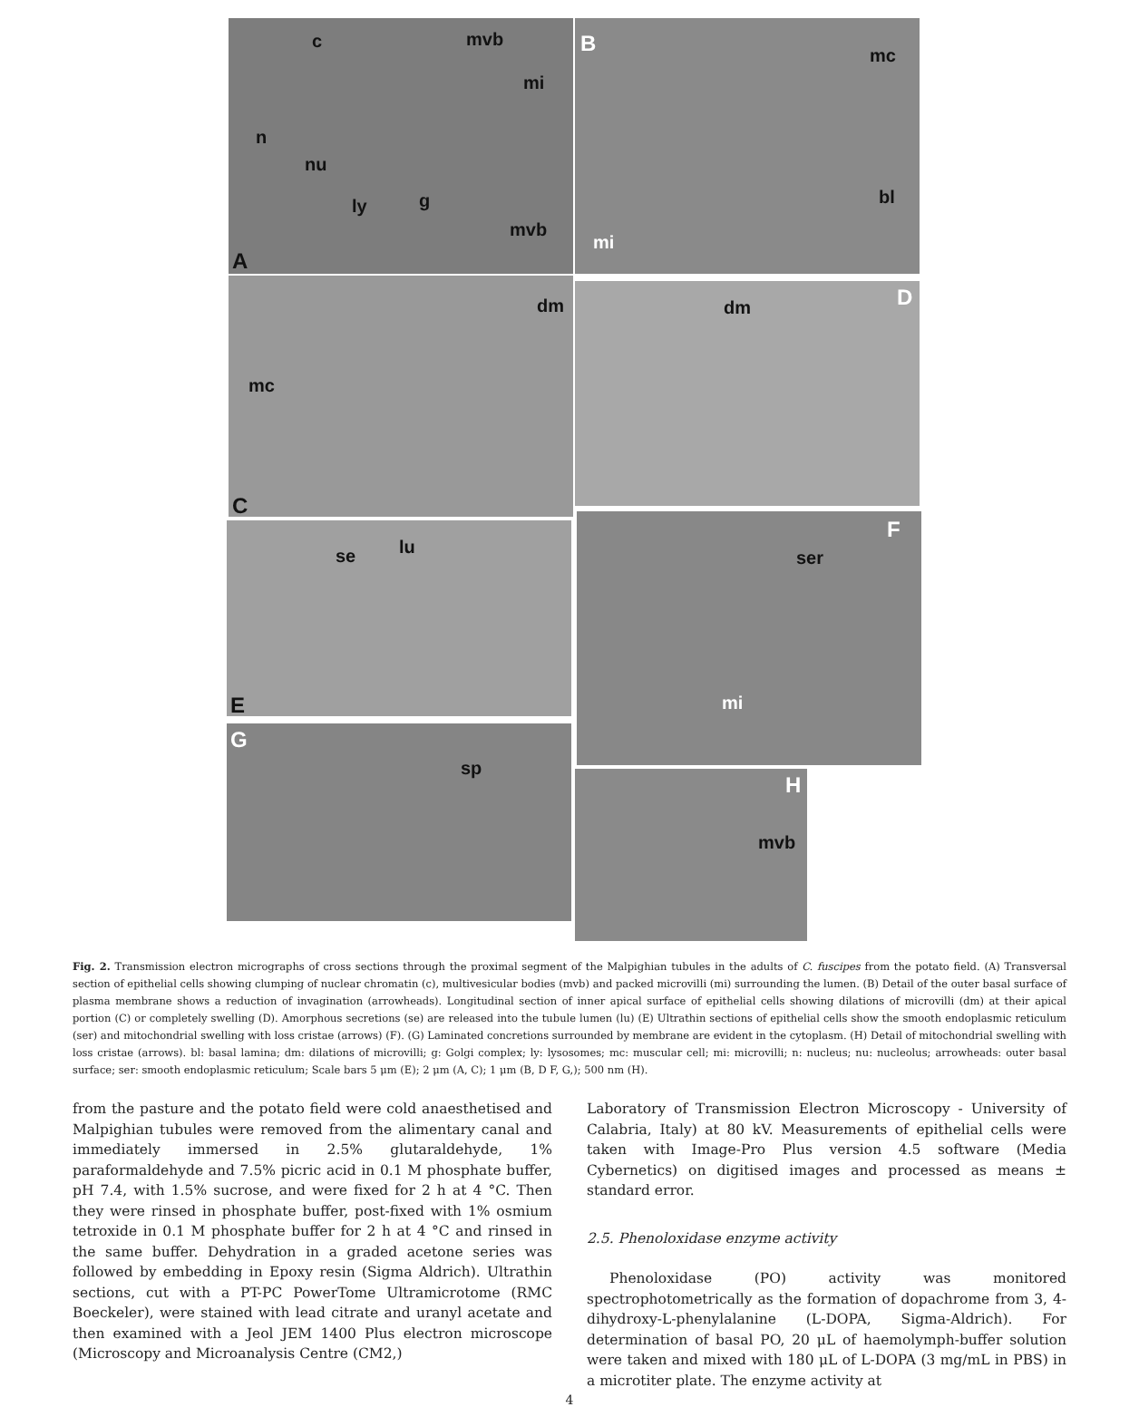c mvb
mi
n
nu
ly g
mvb
A
B mc
bl
mi
dm
mc
C
dm D
se lu
E
F
ser
mi
G
sp
H
mvb
Fig. 2. Transmission electron micrographs of cross sections through the proximal segment of the Malpighian tubules in the adults of C. fuscipes from the potato field. (A) Transversal section of epithelial cells showing clumping of nuclear chromatin (c), multivesicular bodies (mvb) and packed microvilli (mi) surrounding the lumen. (B) Detail of the outer basal surface of plasma membrane shows a reduction of invagination (arrowheads). Longitudinal section of inner apical surface of epithelial cells showing dilations of microvilli (dm) at their apical portion (C) or completely swelling (D). Amorphous secretions (se) are released into the tubule lumen (lu) (E) Ultrathin sections of epithelial cells show the smooth endoplasmic reticulum (ser) and mitochondrial swelling with loss cristae (arrows) (F). (G) Laminated concretions surrounded by membrane are evident in the cytoplasm. (H) Detail of mitochondrial swelling with loss cristae (arrows). bl: basal lamina; dm: dilations of microvilli; g: Golgi complex; ly: lysosomes; mc: muscular cell; mi: microvilli; n: nucleus; nu: nucleolus; arrowheads: outer basal surface; ser: smooth endoplasmic reticulum; Scale bars 5 μm (E); 2 μm (A, C); 1 μm (B, D F, G,); 500 nm (H).
from the pasture and the potato field were cold anaesthetised and Malpighian tubules were removed from the alimentary canal and immediately immersed in 2.5% glutaraldehyde, 1% paraformaldehyde and 7.5% picric acid in 0.1 M phosphate buffer, pH 7.4, with 1.5% sucrose, and were fixed for 2 h at 4 °C. Then they were rinsed in phosphate buffer, post-fixed with 1% osmium tetroxide in 0.1 M phosphate buffer for 2 h at 4 °C and rinsed in the same buffer. Dehydration in a graded acetone series was followed by embedding in Epoxy resin (Sigma Aldrich). Ultrathin sections, cut with a PT-PC PowerTome Ultramicrotome (RMC Boeckeler), were stained with lead citrate and uranyl acetate and then examined with a Jeol JEM 1400 Plus electron microscope (Microscopy and Microanalysis Centre (CM2,)
Laboratory of Transmission Electron Microscopy - University of Calabria, Italy) at 80 kV. Measurements of epithelial cells were taken with Image-Pro Plus version 4.5 software (Media Cybernetics) on digitised images and processed as means ± standard error.
2.5. Phenoloxidase enzyme activity
Phenoloxidase (PO) activity was monitored spectrophotometrically as the formation of dopachrome from 3, 4-dihydroxy-L-phenylalanine (L-DOPA, Sigma-Aldrich). For determination of basal PO, 20 μL of haemolymph-buffer solution were taken and mixed with 180 μL of L-DOPA (3 mg/mL in PBS) in a microtiter plate. The enzyme activity at
4